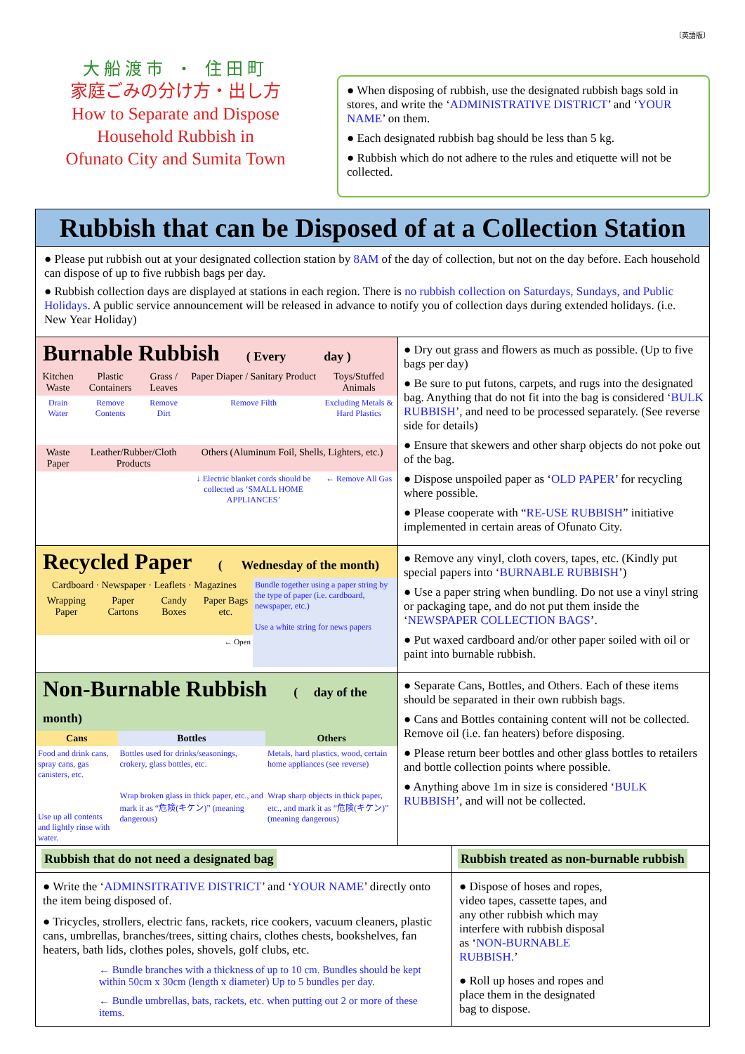〔英語版〕
大船渡市 ・ 住田町
家庭ごみの分け方・出し方
How to Separate and Dispose
Household Rubbish in
Ofunato City and Sumita Town
● When disposing of rubbish, use the designated rubbish bags sold in stores, and write the ‘ADMINISTRATIVE DISTRICT’ and ‘YOUR NAME’ on them.
● Each designated rubbish bag should be less than 5 kg.
● Rubbish which do not adhere to the rules and etiquette will not be collected.
Rubbish that can be Disposed of at a Collection Station
● Please put rubbish out at your designated collection station by 8AM of the day of collection, but not on the day before. Each household can dispose of up to five rubbish bags per day.
● Rubbish collection days are displayed at stations in each region. There is no rubbish collection on Saturdays, Sundays, and Public Holidays. A public service announcement will be released in advance to notify you of collection days during extended holidays. (i.e. New Year Holiday)
Burnable Rubbish ( Every day )
| Kitchen Waste | Plastic Containers | Grass / Leaves | Paper Diaper / Sanitary Product | Toys/Stuffed Animals |
| Drain Water | Remove Contents | Remove Dirt | Remove Filth | Excluding Metals & Hard Plastics |
| Waste Paper | Leather/Rubber/Cloth Products | | Others (Aluminum Foil, Shells, Lighters, etc.) | |
| | | | ↓ Electric blanket cords should be collected as ‘SMALL HOME APPLIANCES’ | ← Remove All Gas |
● Dry out grass and flowers as much as possible. (Up to five bags per day)
● Be sure to put futons, carpets, and rugs into the designated bag. Anything that do not fit into the bag is considered ‘BULK RUBBISH’, and need to be processed separately. (See reverse side for details)
● Ensure that skewers and other sharp objects do not poke out of the bag.
● Dispose unspoiled paper as ‘OLD PAPER’ for recycling where possible.
● Please cooperate with “RE-USE RUBBISH” initiative implemented in certain areas of Ofunato City.
Recycled Paper ( Wednesday of the month)
| Cardboard · Newspaper · Leaflets · Magazines | | | | Bundle together using a paper string by the type of paper (i.e. cardboard, newspaper, etc.) Use a white string for news papers |
| Wrapping Paper | Paper Cartons | Candy Boxes | Paper Bags etc. | |
| ← Open | | | | |
● Remove any vinyl, cloth covers, tapes, etc. (Kindly put special papers into ‘BURNABLE RUBBISH’)
● Use a paper string when bundling. Do not use a vinyl string or packaging tape, and do not put them inside the ‘NEWSPAPER COLLECTION BAGS’.
● Put waxed cardboard and/or other paper soiled with oil or paint into burnable rubbish.
Non-Burnable Rubbish ( day of the month)
| Cans | Bottles | Others |
| --- | --- | --- |
| Food and drink cans, spray cans, gas canisters, etc. Use up all contents and lightly rinse with water. | Bottles used for drinks/seasonings, crokery, glass bottles, etc. Wrap broken glass in thick paper, etc., and mark it as “危険(キケン)” (meaning dangerous) | Metals, hard plastics, wood, certain home appliances (see reverse) Wrap sharp objects in thick paper, etc., and mark it as “危険(キケン)” (meaning dangerous) |
● Separate Cans, Bottles, and Others. Each of these items should be separated in their own rubbish bags.
● Cans and Bottles containing content will not be collected. Remove oil (i.e. fan heaters) before disposing.
● Please return beer bottles and other glass bottles to retailers and bottle collection points where possible.
● Anything above 1m in size is considered ‘BULK RUBBISH’, and will not be collected.
Rubbish that do not need a designated bag
● Write the ‘ADMINSITRATIVE DISTRICT’ and ‘YOUR NAME’ directly onto the item being disposed of.
● Tricycles, strollers, electric fans, rackets, rice cookers, vacuum cleaners, plastic cans, umbrellas, branches/trees, sitting chairs, clothes chests, bookshelves, fan heaters, bath lids, clothes poles, shovels, golf clubs, etc.
← Bundle branches with a thickness of up to 10 cm. Bundles should be kept within 50cm x 30cm (length x diameter) Up to 5 bundles per day.
← Bundle umbrellas, bats, rackets, etc. when putting out 2 or more of these items.
Rubbish treated as non-burnable rubbish
● Dispose of hoses and ropes, video tapes, cassette tapes, and any other rubbish which may interfere with rubbish disposal as ‘NON-BURNABLE RUBBISH.’
● Roll up hoses and ropes and place them in the designated bag to dispose.